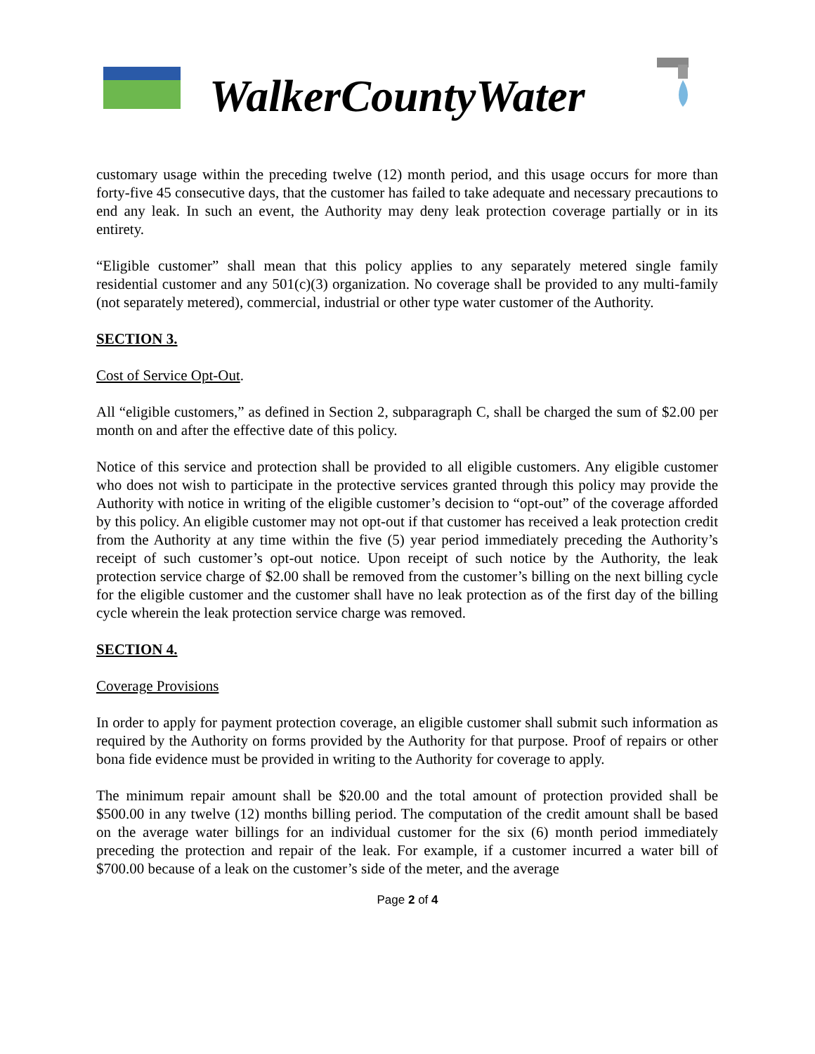WalkerCountyWater
customary usage within the preceding twelve (12) month period, and this usage occurs for more than forty-five 45 consecutive days, that the customer has failed to take adequate and necessary precautions to end any leak. In such an event, the Authority may deny leak protection coverage partially or in its entirety.
“Eligible customer” shall mean that this policy applies to any separately metered single family residential customer and any 501(c)(3) organization. No coverage shall be provided to any multi-family (not separately metered), commercial, industrial or other type water customer of the Authority.
SECTION 3.
Cost of Service Opt-Out.
All “eligible customers,” as defined in Section 2, subparagraph C, shall be charged the sum of $2.00 per month on and after the effective date of this policy.
Notice of this service and protection shall be provided to all eligible customers. Any eligible customer who does not wish to participate in the protective services granted through this policy may provide the Authority with notice in writing of the eligible customer’s decision to “opt-out” of the coverage afforded by this policy. An eligible customer may not opt-out if that customer has received a leak protection credit from the Authority at any time within the five (5) year period immediately preceding the Authority’s receipt of such customer’s opt-out notice. Upon receipt of such notice by the Authority, the leak protection service charge of $2.00 shall be removed from the customer’s billing on the next billing cycle for the eligible customer and the customer shall have no leak protection as of the first day of the billing cycle wherein the leak protection service charge was removed.
SECTION 4.
Coverage Provisions
In order to apply for payment protection coverage, an eligible customer shall submit such information as required by the Authority on forms provided by the Authority for that purpose. Proof of repairs or other bona fide evidence must be provided in writing to the Authority for coverage to apply.
The minimum repair amount shall be $20.00 and the total amount of protection provided shall be $500.00 in any twelve (12) months billing period. The computation of the credit amount shall be based on the average water billings for an individual customer for the six (6) month period immediately preceding the protection and repair of the leak. For example, if a customer incurred a water bill of $700.00 because of a leak on the customer’s side of the meter, and the average
Page 2 of 4